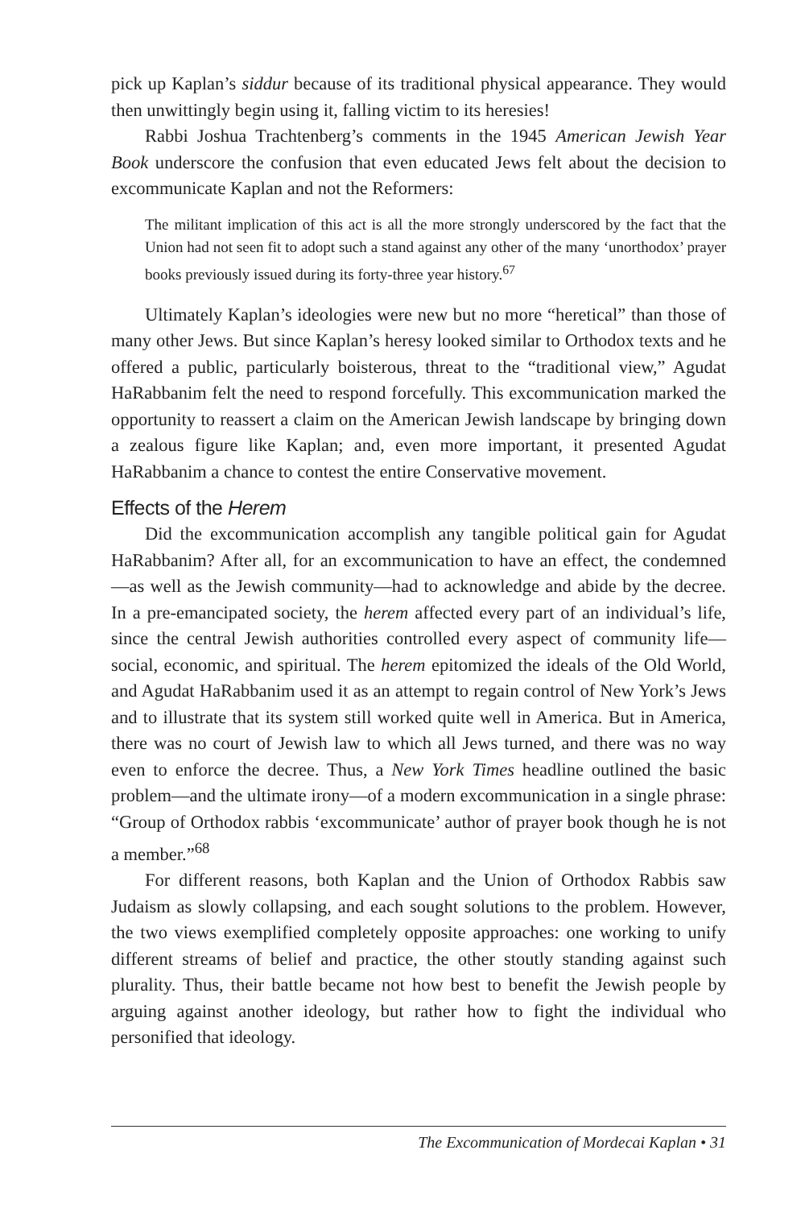pick up Kaplan’s siddur because of its traditional physical appearance. They would then unwittingly begin using it, falling victim to its heresies!
Rabbi Joshua Trachtenberg’s comments in the 1945 American Jewish Year Book underscore the confusion that even educated Jews felt about the decision to excommunicate Kaplan and not the Reformers:
The militant implication of this act is all the more strongly underscored by the fact that the Union had not seen fit to adopt such a stand against any other of the many ‘unorthodox’ prayer books previously issued during its forty-three year history.<sup>67</sup>
Ultimately Kaplan’s ideologies were new but no more “heretical” than those of many other Jews. But since Kaplan’s heresy looked similar to Orthodox texts and he offered a public, particularly boisterous, threat to the “traditional view,” Agudat HaRabbanim felt the need to respond forcefully. This excommunication marked the opportunity to reassert a claim on the American Jewish landscape by bringing down a zealous figure like Kaplan; and, even more important, it presented Agudat HaRabbanim a chance to contest the entire Conservative movement.
Effects of the Herem
Did the excommunication accomplish any tangible political gain for Agudat HaRabbanim? After all, for an excommunication to have an effect, the condemned—as well as the Jewish community—had to acknowledge and abide by the decree. In a pre-emancipated society, the herem affected every part of an individual’s life, since the central Jewish authorities controlled every aspect of community life—social, economic, and spiritual. The herem epitomized the ideals of the Old World, and Agudat HaRabbanim used it as an attempt to regain control of New York’s Jews and to illustrate that its system still worked quite well in America. But in America, there was no court of Jewish law to which all Jews turned, and there was no way even to enforce the decree. Thus, a New York Times headline outlined the basic problem—and the ultimate irony—of a modern excommunication in a single phrase: “Group of Orthodox rabbis ‘excommunicate’ author of prayer book though he is not a member.”<sup>68</sup>
For different reasons, both Kaplan and the Union of Orthodox Rabbis saw Judaism as slowly collapsing, and each sought solutions to the problem. However, the two views exemplified completely opposite approaches: one working to unify different streams of belief and practice, the other stoutly standing against such plurality. Thus, their battle became not how best to benefit the Jewish people by arguing against another ideology, but rather how to fight the individual who personified that ideology.
The Excommunication of Mordecai Kaplan • 31